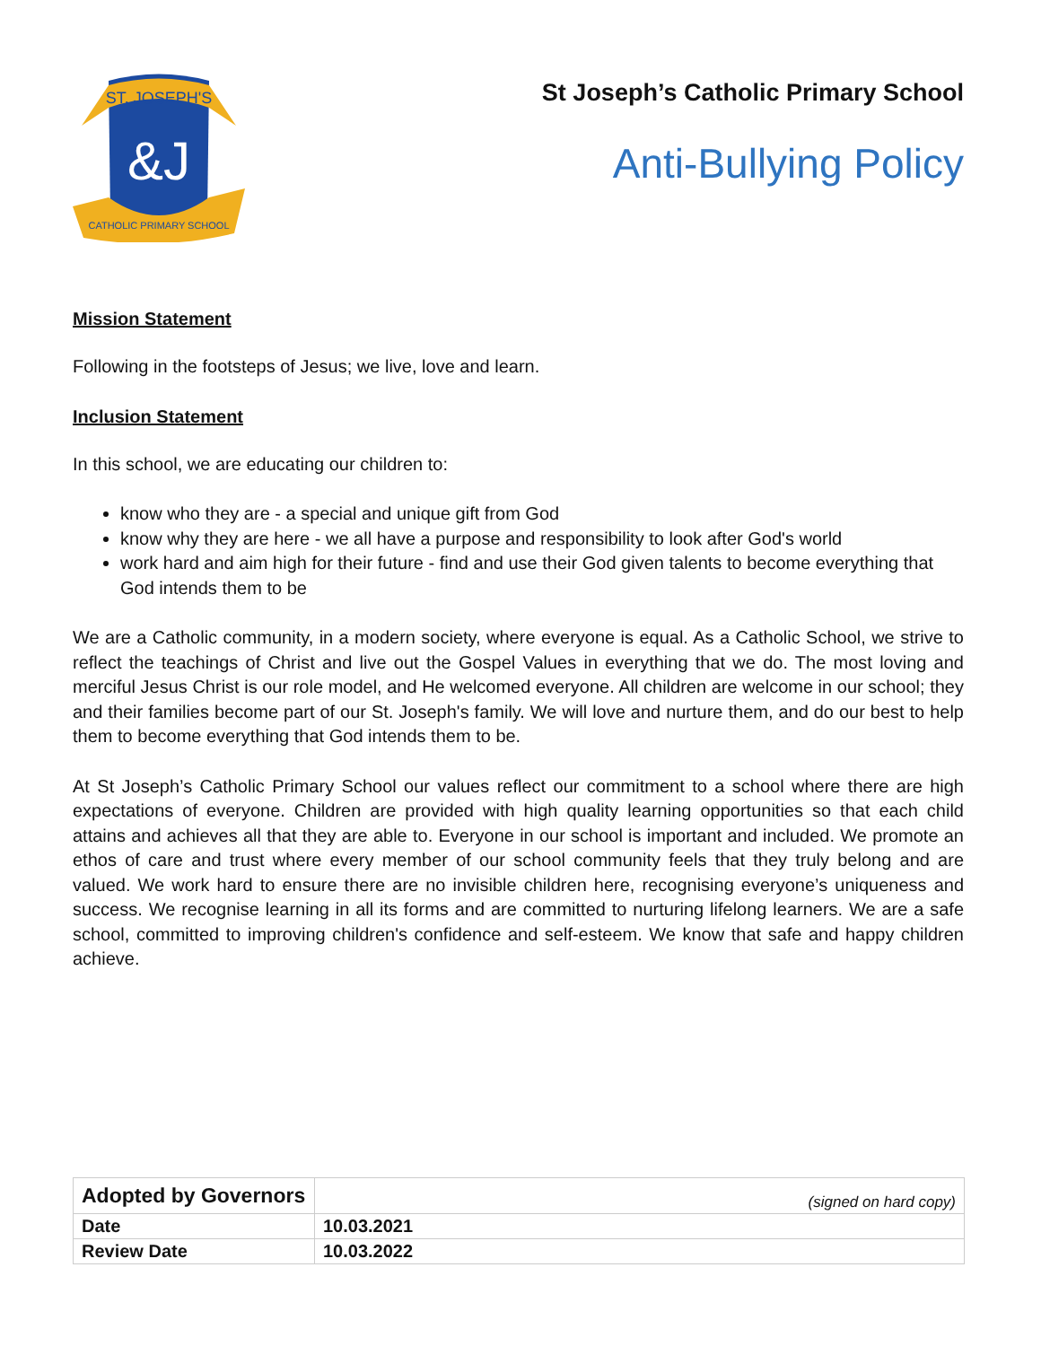ST. JOSEPH'S
CATHOLIC PRIMARY SCHOOL
&J
St Joseph’s Catholic Primary School
Anti-Bullying Policy
Mission Statement
Following in the footsteps of Jesus; we live, love and learn.
Inclusion Statement
In this school, we are educating our children to:
know who they are - a special and unique gift from God
know why they are here - we all have a purpose and responsibility to look after God's world
work hard and aim high for their future - find and use their God given talents to become everything that God intends them to be
We are a Catholic community, in a modern society, where everyone is equal. As a Catholic School, we strive to reflect the teachings of Christ and live out the Gospel Values in everything that we do. The most loving and merciful Jesus Christ is our role model, and He welcomed everyone. All children are welcome in our school; they and their families become part of our St. Joseph's family. We will love and nurture them, and do our best to help them to become everything that God intends them to be.
At St Joseph’s Catholic Primary School our values reflect our commitment to a school where there are high expectations of everyone. Children are provided with high quality learning opportunities so that each child attains and achieves all that they are able to. Everyone in our school is important and included. We promote an ethos of care and trust where every member of our school community feels that they truly belong and are valued. We work hard to ensure there are no invisible children here, recognising everyone’s uniqueness and success. We recognise learning in all its forms and are committed to nurturing lifelong learners. We are a safe school, committed to improving children's confidence and self-esteem. We know that safe and happy children achieve.
| Adopted by Governors | (signed on hard copy) |
| Date | 10.03.2021 |
| Review Date | 10.03.2022 |